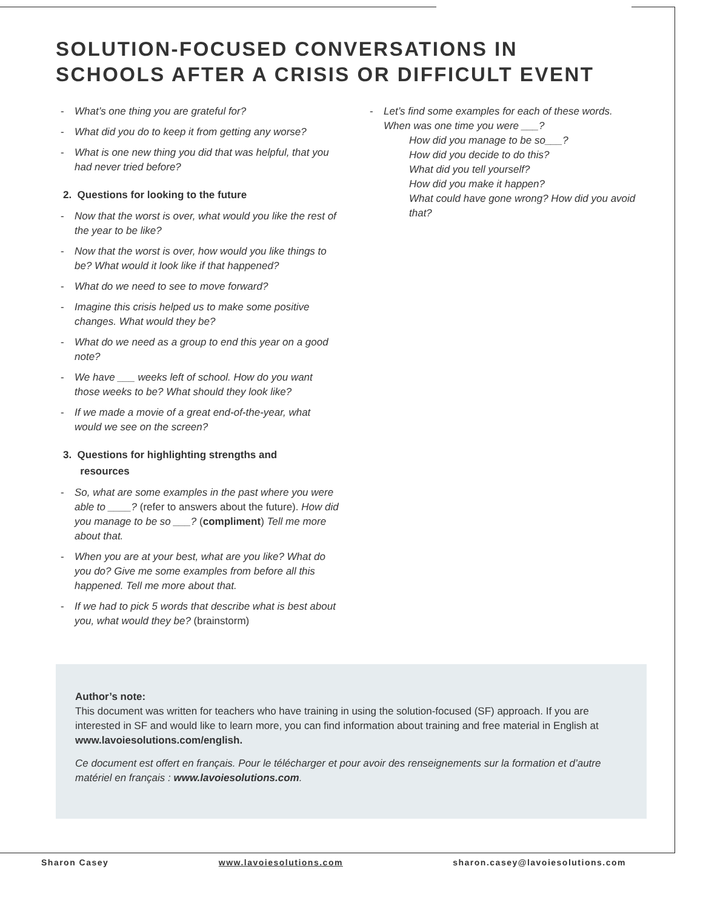SOLUTION-FOCUSED CONVERSATIONS IN
SCHOOLS AFTER A CRISIS OR DIFFICULT EVENT
- What’s one thing you are grateful for?
- What did you do to keep it from getting any worse?
- What is one new thing you did that was helpful, that you had never tried before?
2. Questions for looking to the future
- Now that the worst is over, what would you like the rest of the year to be like?
- Now that the worst is over, how would you like things to be? What would it look like if that happened?
- What do we need to see to move forward?
- Imagine this crisis helped us to make some positive changes. What would they be?
- What do we need as a group to end this year on a good note?
- We have ___ weeks left of school. How do you want those weeks to be? What should they look like?
- If we made a movie of a great end-of-the-year, what would we see on the screen?
3. Questions for highlighting strengths and
resources
- So, what are some examples in the past where you were able to ____? (refer to answers about the future). How did you manage to be so ___? (compliment) Tell me more about that.
- When you are at your best, what are you like? What do you do? Give me some examples from before all this happened. Tell me more about that.
- If we had to pick 5 words that describe what is best about you, what would they be? (brainstorm)
- Let’s find some examples for each of these words.
When was one time you were ___?
How did you manage to be so___?
How did you decide to do this?
What did you tell yourself?
How did you make it happen?
What could have gone wrong? How did you avoid that?
Author’s note:
This document was written for teachers who have training in using the solution-focused (SF) approach. If you are interested in SF and would like to learn more, you can find information about training and free material in English at www.lavoiesolutions.com/english.
Ce document est offert en français. Pour le télécharger et pour avoir des renseignements sur la formation et d’autre matériel en français : www.lavoiesolutions.com.
Sharon Casey www.lavoiesolutions.com sharon.casey@lavoiesolutions.com